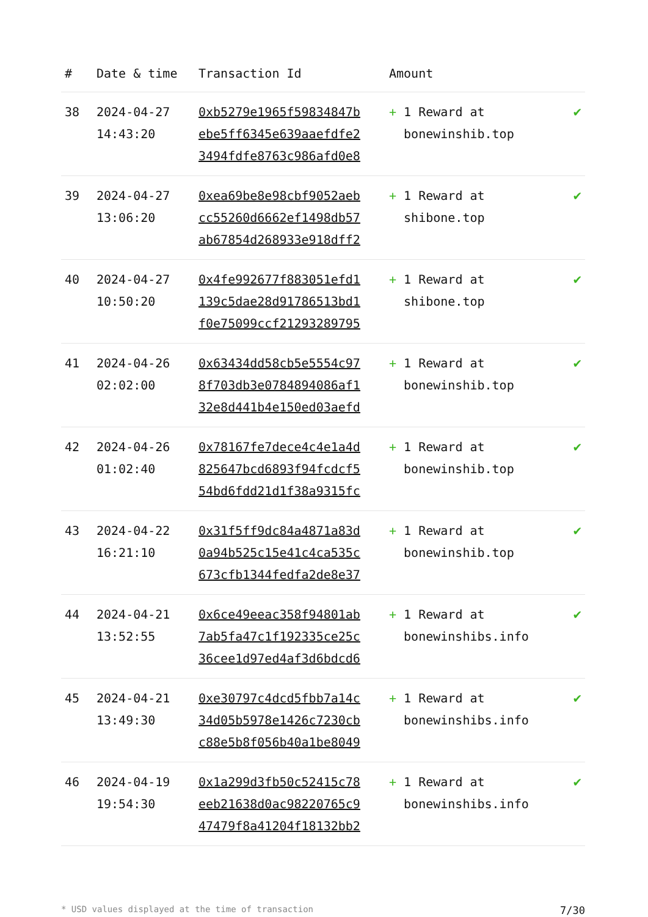| # | Date & time | Transaction Id | Amount | |
| --- | --- | --- | --- | --- |
| 38 | 2024-04-27 14:43:20 | 0xb5279e1965f59834847b ebe5ff6345e639aaefdfe2 3494fdfe8763c986afd0e8 | + 1 Reward at bonewinshib.top | ✔ |
| 39 | 2024-04-27 13:06:20 | 0xea69be8e98cbf9052aeb cc55260d6662ef1498db57 ab67854d268933e918dff2 | + 1 Reward at shibone.top | ✔ |
| 40 | 2024-04-27 10:50:20 | 0x4fe992677f883051efd1 139c5dae28d91786513bd1 f0e75099ccf21293289795 | + 1 Reward at shibone.top | ✔ |
| 41 | 2024-04-26 02:02:00 | 0x63434dd58cb5e5554c97 8f703db3e0784894086af1 32e8d441b4e150ed03aefd | + 1 Reward at bonewinshib.top | ✔ |
| 42 | 2024-04-26 01:02:40 | 0x78167fe7dece4c4e1a4d 825647bcd6893f94fcdcf5 54bd6fdd21d1f38a9315fc | + 1 Reward at bonewinshib.top | ✔ |
| 43 | 2024-04-22 16:21:10 | 0x31f5ff9dc84a4871a83d 0a94b525c15e41c4ca535c 673cfb1344fedfa2de8e37 | + 1 Reward at bonewinshib.top | ✔ |
| 44 | 2024-04-21 13:52:55 | 0x6ce49eeac358f94801ab 7ab5fa47c1f192335ce25c 36cee1d97ed4af3d6bdcd6 | + 1 Reward at bonewinshibs.info | ✔ |
| 45 | 2024-04-21 13:49:30 | 0xe30797c4dcd5fbb7a14c 34d05b5978e1426c7230cb c88e5b8f056b40a1be8049 | + 1 Reward at bonewinshibs.info | ✔ |
| 46 | 2024-04-19 19:54:30 | 0x1a299d3fb50c52415c78 eeb21638d0ac98220765c9 47479f8a41204f18132bb2 | + 1 Reward at bonewinshibs.info | ✔ |
* USD values displayed at the time of transaction 7/30